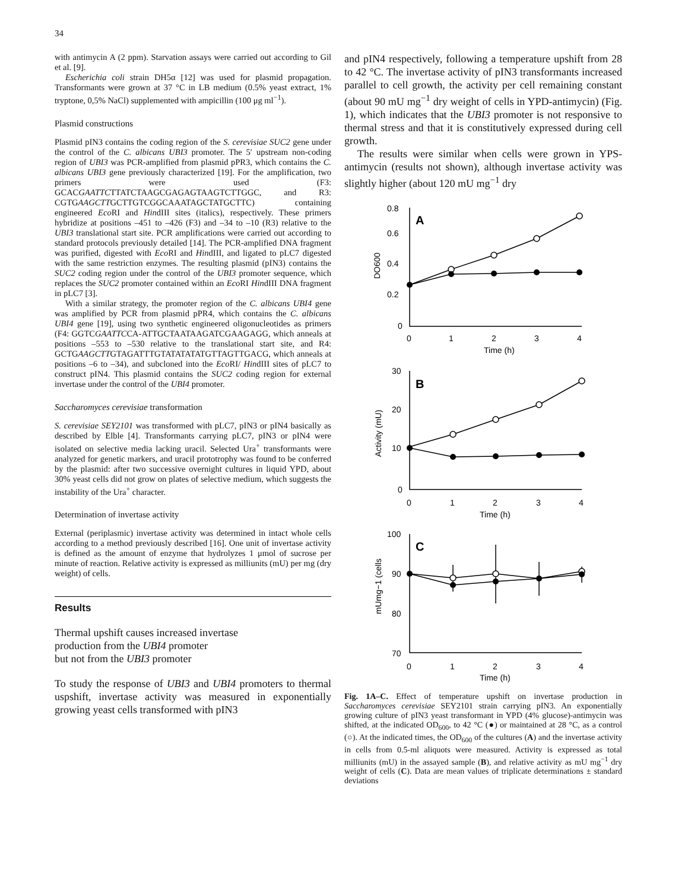34
with antimycin A (2 ppm). Starvation assays were carried out according to Gil et al. [9].
Escherichia coli strain DH5α [12] was used for plasmid propagation. Transformants were grown at 37 °C in LB medium (0.5% yeast extract, 1% tryptone, 0,5% NaCl) supplemented with ampicillin (100 μg ml<sup>−1</sup>).
Plasmid constructions
Plasmid pIN3 contains the coding region of the S. cerevisiae SUC2 gene under the control of the C. albicans UBI3 promoter. The 5′ upstream non-coding region of UBI3 was PCR-amplified from plasmid pPR3, which contains the C. albicans UBI3 gene previously characterized [19]. For the amplification, two primers were used (F3: GCACGAATTCTTATCTAAGCGAGAGTAAGTCTTGGC, and R3: CGTGAAGCTTGCTTGTCGGCAAATAGCTATGCTTC) containing engineered Eco RI and HindIII sites (italics), respectively. These primers hybridize at positions –451 to –426 (F3) and –34 to –10 (R3) relative to the UBI3 translational start site. PCR amplifications were carried out according to standard protocols previously detailed [14]. The PCR-amplified DNA fragment was purified, digested with Eco RI and HindIII, and ligated to pLC7 digested with the same restriction enzymes. The resulting plasmid (pIN3) contains the SUC2 coding region under the control of the UBI3 promoter sequence, which replaces the SUC2 promoter contained within an Eco RI HindIII DNA fragment in pLC7 [3].
With a similar strategy, the promoter region of the C. albicans UBI4 gene was amplified by PCR from plasmid pPR4, which contains the C. albicans UBI4 gene [19], using two synthetic engineered oligonucleotides as primers (F4: GGTCGAATTCCA-ATTGCTAATAAGATCGAAGAGG, which anneals at positions –553 to –530 relative to the translational start site, and R4: GCTGAAGCTTGTAGATTTGTATATATATGTTAGTTGACG, which anneals at positions –6 to –34), and subcloned into the Eco RI/ HindIII sites of pLC7 to construct pIN4. This plasmid contains the SUC2 coding region for external invertase under the control of the UBI4 promoter.
Saccharomyces cerevisiae transformation
S. cerevisiae SEY2101 was transformed with pLC7, pIN3 or pIN4 basically as described by Elble [4]. Transformants carrying pLC7, pIN3 or pIN4 were isolated on selective media lacking uracil. Selected Ura<sup>+</sup> transformants were analyzed for genetic markers, and uracil prototrophy was found to be conferred by the plasmid: after two successive overnight cultures in liquid YPD, about 30% yeast cells did not grow on plates of selective medium, which suggests the instability of the Ura<sup>+</sup> character.
Determination of invertase activity
External (periplasmic) invertase activity was determined in intact whole cells according to a method previously described [16]. One unit of invertase activity is defined as the amount of enzyme that hydrolyzes 1 μmol of sucrose per minute of reaction. Relative activity is expressed as milliunits (mU) per mg (dry weight) of cells.
Results
Thermal upshift causes increased invertase
production from the UBI4 promoter
but not from the UBI3 promoter
To study the response of UBI3 and UBI4 promoters to thermal uspshift, invertase activity was measured in exponentially growing yeast cells transformed with pIN3
and pIN4 respectively, following a temperature upshift from 28 to 42 °C. The invertase activity of pIN3 transformants increased parallel to cell growth, the activity per cell remaining constant (about 90 mU mg<sup>−1</sup> dry weight of cells in YPD-antimycin) (Fig. 1), which indicates that the UBI3 promoter is not responsive to thermal stress and that it is constitutively expressed during cell growth.
The results were similar when cells were grown in YPS-antimycin (results not shown), although invertase activity was slightly higher (about 120 mU mg<sup>−1</sup> dry
A
0.8
0.6
0.4
0.2
0
0
1
2
3
4
Time (h)
DO600
B
30
20
10
0
0
1
2
3
4
Time (h)
Activity (mU)
C
100
90
80
70
0
1
2
3
4
Time (h)
mUmg−1 (cells
Fig. 1A–C. Effect of temperature upshift on invertase production in Saccharomyces cerevisiae SEY2101 strain carrying pIN3. An exponentially growing culture of pIN3 yeast transformant in YPD (4% glucose)-antimycin was shifted, at the indicated OD<sub>600</sub>, to 42 °C (●) or maintained at 28 °C, as a control (○). At the indicated times, the OD<sub>600</sub> of the cultures (A) and the invertase activity in cells from 0.5-ml aliquots were measured. Activity is expressed as total milliunits (mU) in the assayed sample (B), and relative activity as mU mg<sup>−1</sup> dry weight of cells (C). Data are mean values of triplicate determinations ± standard deviations